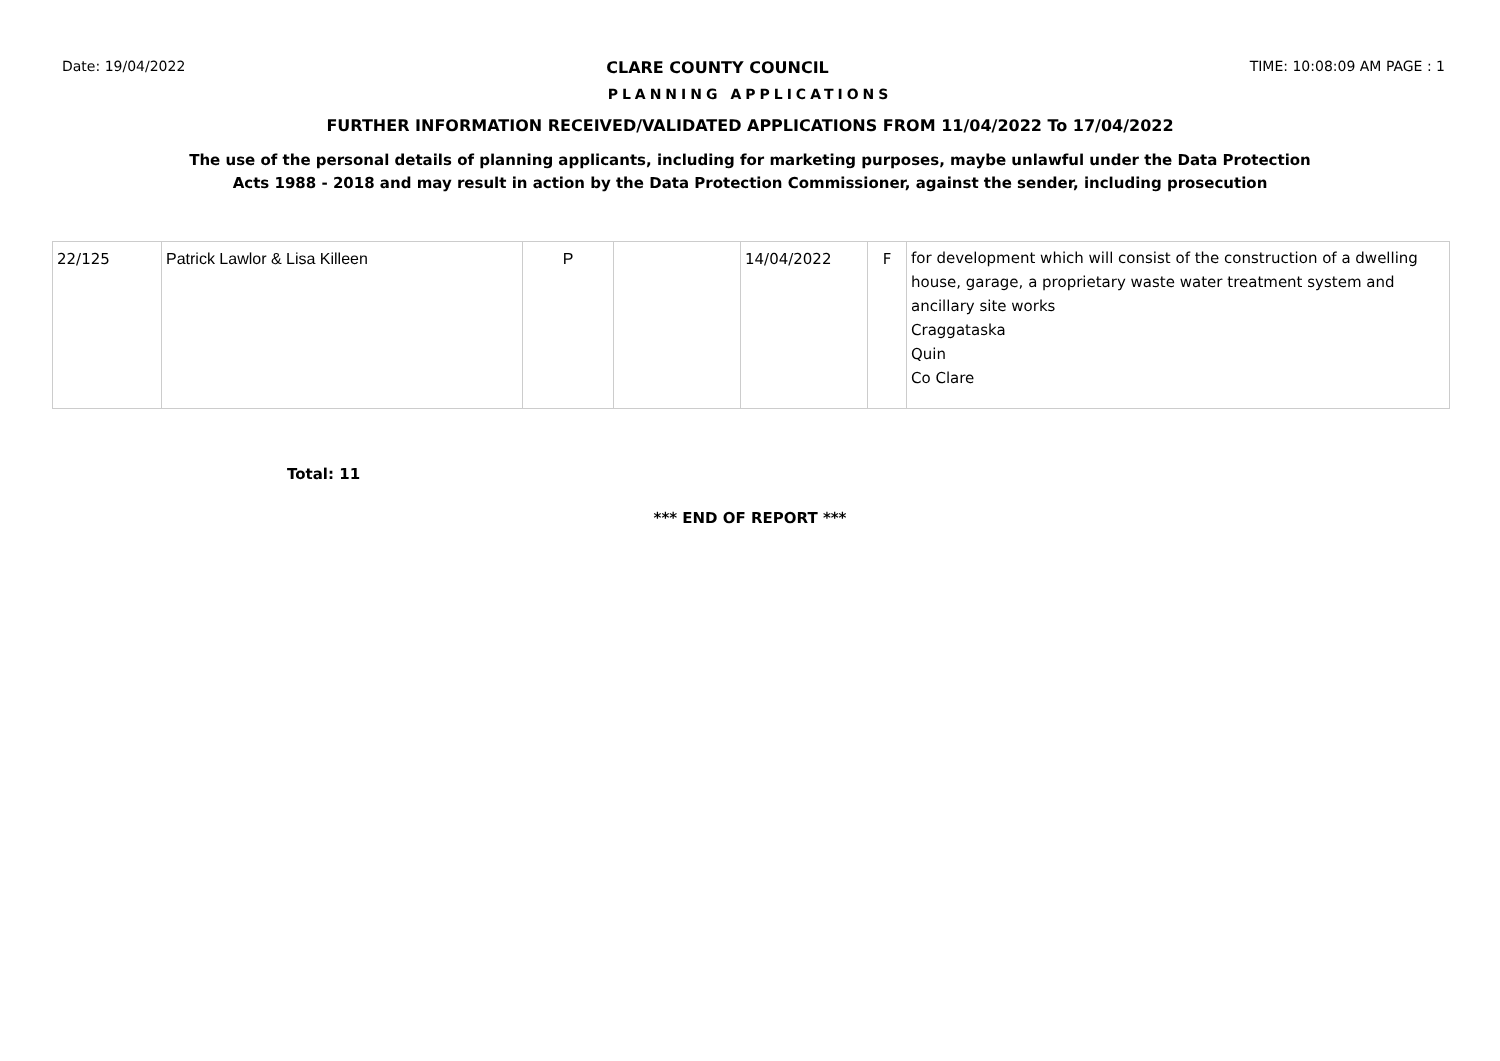Date: 19/04/2022 CLARE COUNTY COUNCIL TIME: 10:08:09 AM PAGE : 1
PLANNING APPLICATIONS
FURTHER INFORMATION RECEIVED/VALIDATED APPLICATIONS FROM 11/04/2022 To 17/04/2022
The use of the personal details of planning applicants, including for marketing purposes, maybe unlawful under the Data Protection
Acts 1988 - 2018 and may result in action by the Data Protection Commissioner, against the sender, including prosecution
| 22/125 | Patrick Lawlor & Lisa Killeen | P | | 14/04/2022 | F | for development which will consist of the construction of a dwelling house, garage, a proprietary waste water treatment system and ancillary site works Craggataska Quin Co Clare |
Total: 11
*** END OF REPORT ***